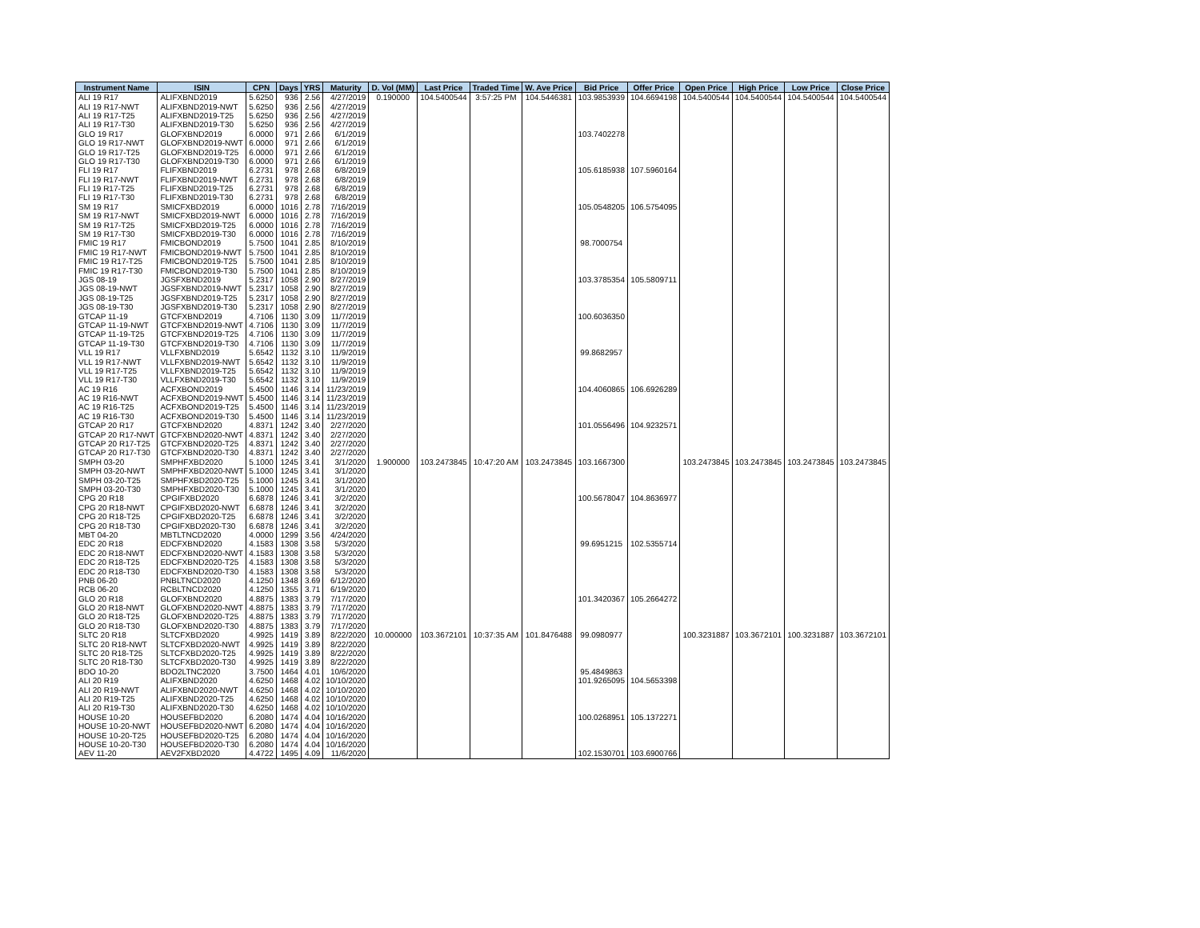| Instrument Name | ISIN | CPN | Days | YRS | Maturity | D. Vol (MM) | Last Price | Traded Time | W. Ave Price | Bid Price | Offer Price | Open Price | High Price | Low Price | Close Price |
| --- | --- | --- | --- | --- | --- | --- | --- | --- | --- | --- | --- | --- | --- | --- | --- |
| ALI 19 R17 | ALIFXBND2019 | 5.6250 | 936 | 2.56 | 4/27/2019 | 0.190000 | 104.5400544 | 3:57:25 PM | 104.5446381 | 103.9853939 | 104.6694198 | 104.5400544 | 104.5400544 | 104.5400544 | 104.5400544 |
| ALI 19 R17-NWT | ALIFXBND2019-NWT | 5.6250 | 936 | 2.56 | 4/27/2019 | | | | | | | | | | |
| ALI 19 R17-T25 | ALIFXBND2019-T25 | 5.6250 | 936 | 2.56 | 4/27/2019 | | | | | | | | | | |
| ALI 19 R17-T30 | ALIFXBND2019-T30 | 5.6250 | 936 | 2.56 | 4/27/2019 | | | | | | | | | | |
| GLO 19 R17 | GLOFXBND2019 | 6.0000 | 971 | 2.66 | 6/1/2019 | | | | | 103.7402278 | | | | | |
| GLO 19 R17-NWT | GLOFXBND2019-NWT | 6.0000 | 971 | 2.66 | 6/1/2019 | | | | | | | | | | |
| GLO 19 R17-T25 | GLOFXBND2019-T25 | 6.0000 | 971 | 2.66 | 6/1/2019 | | | | | | | | | | |
| GLO 19 R17-T30 | GLOFXBND2019-T30 | 6.0000 | 971 | 2.66 | 6/1/2019 | | | | | | | | | | |
| FLI 19 R17 | FLIFXBND2019 | 6.2731 | 978 | 2.68 | 6/8/2019 | | | | | 105.6185938 | 107.5960164 | | | | |
| FLI 19 R17-NWT | FLIFXBND2019-NWT | 6.2731 | 978 | 2.68 | 6/8/2019 | | | | | | | | | | |
| FLI 19 R17-T25 | FLIFXBND2019-T25 | 6.2731 | 978 | 2.68 | 6/8/2019 | | | | | | | | | | |
| FLI 19 R17-T30 | FLIFXBND2019-T30 | 6.2731 | 978 | 2.68 | 6/8/2019 | | | | | | | | | | |
| SM 19 R17 | SMICFXBD2019 | 6.0000 | 1016 | 2.78 | 7/16/2019 | | | | | 105.0548205 | 106.5754095 | | | | |
| SM 19 R17-NWT | SMICFXBD2019-NWT | 6.0000 | 1016 | 2.78 | 7/16/2019 | | | | | | | | | | |
| SM 19 R17-T25 | SMICFXBD2019-T25 | 6.0000 | 1016 | 2.78 | 7/16/2019 | | | | | | | | | | |
| SM 19 R17-T30 | SMICFXBD2019-T30 | 6.0000 | 1016 | 2.78 | 7/16/2019 | | | | | | | | | | |
| FMIC 19 R17 | FMICBOND2019 | 5.7500 | 1041 | 2.85 | 8/10/2019 | | | | | 98.7000754 | | | | | |
| FMIC 19 R17-NWT | FMICBOND2019-NWT | 5.7500 | 1041 | 2.85 | 8/10/2019 | | | | | | | | | | |
| FMIC 19 R17-T25 | FMICBOND2019-T25 | 5.7500 | 1041 | 2.85 | 8/10/2019 | | | | | | | | | | |
| FMIC 19 R17-T30 | FMICBOND2019-T30 | 5.7500 | 1041 | 2.85 | 8/10/2019 | | | | | | | | | | |
| JGS 08-19 | JGSFXBND2019 | 5.2317 | 1058 | 2.90 | 8/27/2019 | | | | | 103.3785354 | 105.5809711 | | | | |
| JGS 08-19-NWT | JGSFXBND2019-NWT | 5.2317 | 1058 | 2.90 | 8/27/2019 | | | | | | | | | | |
| JGS 08-19-T25 | JGSFXBND2019-T25 | 5.2317 | 1058 | 2.90 | 8/27/2019 | | | | | | | | | | |
| JGS 08-19-T30 | JGSFXBND2019-T30 | 5.2317 | 1058 | 2.90 | 8/27/2019 | | | | | | | | | | |
| GTCAP 11-19 | GTCFXBND2019 | 4.7106 | 1130 | 3.09 | 11/7/2019 | | | | | 100.6036350 | | | | | |
| GTCAP 11-19-NWT | GTCFXBND2019-NWT | 4.7106 | 1130 | 3.09 | 11/7/2019 | | | | | | | | | | |
| GTCAP 11-19-T25 | GTCFXBND2019-T25 | 4.7106 | 1130 | 3.09 | 11/7/2019 | | | | | | | | | | |
| GTCAP 11-19-T30 | GTCFXBND2019-T30 | 4.7106 | 1130 | 3.09 | 11/7/2019 | | | | | | | | | | |
| VLL 19 R17 | VLLFXBND2019 | 5.6542 | 1132 | 3.10 | 11/9/2019 | | | | | 99.8682957 | | | | | |
| VLL 19 R17-NWT | VLLFXBND2019-NWT | 5.6542 | 1132 | 3.10 | 11/9/2019 | | | | | | | | | | |
| VLL 19 R17-T25 | VLLFXBND2019-T25 | 5.6542 | 1132 | 3.10 | 11/9/2019 | | | | | | | | | | |
| VLL 19 R17-T30 | VLLFXBND2019-T30 | 5.6542 | 1132 | 3.10 | 11/9/2019 | | | | | | | | | | |
| AC 19 R16 | ACFXBOND2019 | 5.4500 | 1146 | 3.14 | 11/23/2019 | | | | | 104.4060865 | 106.6926289 | | | | |
| AC 19 R16-NWT | ACFXBOND2019-NWT | 5.4500 | 1146 | 3.14 | 11/23/2019 | | | | | | | | | | |
| AC 19 R16-T25 | ACFXBOND2019-T25 | 5.4500 | 1146 | 3.14 | 11/23/2019 | | | | | | | | | | |
| AC 19 R16-T30 | ACFXBOND2019-T30 | 5.4500 | 1146 | 3.14 | 11/23/2019 | | | | | | | | | | |
| GTCAP 20 R17 | GTCFXBND2020 | 4.8371 | 1242 | 3.40 | 2/27/2020 | | | | | 101.0556496 | 104.9232571 | | | | |
| GTCAP 20 R17-NWT | GTCFXBND2020-NWT | 4.8371 | 1242 | 3.40 | 2/27/2020 | | | | | | | | | | |
| GTCAP 20 R17-T25 | GTCFXBND2020-T25 | 4.8371 | 1242 | 3.40 | 2/27/2020 | | | | | | | | | | |
| GTCAP 20 R17-T30 | GTCFXBND2020-T30 | 4.8371 | 1242 | 3.40 | 2/27/2020 | | | | | | | | | | |
| SMPH 03-20 | SMPHFXBD2020 | 5.1000 | 1245 | 3.41 | 3/1/2020 | 1.900000 | 103.2473845 | 10:47:20 AM | 103.2473845 | 103.1667300 | | 103.2473845 | 103.2473845 | 103.2473845 | 103.2473845 |
| SMPH 03-20-NWT | SMPHFXBD2020-NWT | 5.1000 | 1245 | 3.41 | 3/1/2020 | | | | | | | | | | |
| SMPH 03-20-T25 | SMPHFXBD2020-T25 | 5.1000 | 1245 | 3.41 | 3/1/2020 | | | | | | | | | | |
| SMPH 03-20-T30 | SMPHFXBD2020-T30 | 5.1000 | 1245 | 3.41 | 3/1/2020 | | | | | | | | | | |
| CPG 20 R18 | CPGIFXBD2020 | 6.6878 | 1246 | 3.41 | 3/2/2020 | | | | | 100.5678047 | 104.8636977 | | | | |
| CPG 20 R18-NWT | CPGIFXBD2020-NWT | 6.6878 | 1246 | 3.41 | 3/2/2020 | | | | | | | | | | |
| CPG 20 R18-T25 | CPGIFXBD2020-T25 | 6.6878 | 1246 | 3.41 | 3/2/2020 | | | | | | | | | | |
| CPG 20 R18-T30 | CPGIFXBD2020-T30 | 6.6878 | 1246 | 3.41 | 3/2/2020 | | | | | | | | | | |
| MBT 04-20 | MBTLTNCD2020 | 4.0000 | 1299 | 3.56 | 4/24/2020 | | | | | | | | | | |
| EDC 20 R18 | EDCFXBND2020 | 4.1583 | 1308 | 3.58 | 5/3/2020 | | | | | 99.6951215 | 102.5355714 | | | | |
| EDC 20 R18-NWT | EDCFXBND2020-NWT | 4.1583 | 1308 | 3.58 | 5/3/2020 | | | | | | | | | | |
| EDC 20 R18-T25 | EDCFXBND2020-T25 | 4.1583 | 1308 | 3.58 | 5/3/2020 | | | | | | | | | | |
| EDC 20 R18-T30 | EDCFXBND2020-T30 | 4.1583 | 1308 | 3.58 | 5/3/2020 | | | | | | | | | | |
| PNB 06-20 | PNBLTNCD2020 | 4.1250 | 1348 | 3.69 | 6/12/2020 | | | | | | | | | | |
| RCB 06-20 | RCBLTNCD2020 | 4.1250 | 1355 | 3.71 | 6/19/2020 | | | | | | | | | | |
| GLO 20 R18 | GLOFXBND2020 | 4.8875 | 1383 | 3.79 | 7/17/2020 | | | | | 101.3420367 | 105.2664272 | | | | |
| GLO 20 R18-NWT | GLOFXBND2020-NWT | 4.8875 | 1383 | 3.79 | 7/17/2020 | | | | | | | | | | |
| GLO 20 R18-T25 | GLOFXBND2020-T25 | 4.8875 | 1383 | 3.79 | 7/17/2020 | | | | | | | | | | |
| GLO 20 R18-T30 | GLOFXBND2020-T30 | 4.8875 | 1383 | 3.79 | 7/17/2020 | | | | | | | | | | |
| SLTC 20 R18 | SLTCFXBD2020 | 4.9925 | 1419 | 3.89 | 8/22/2020 | 10.000000 | 103.3672101 | 10:37:35 AM | 101.8476488 | 99.0980977 | | 100.3231887 | 103.3672101 | 100.3231887 | 103.3672101 |
| SLTC 20 R18-NWT | SLTCFXBD2020-NWT | 4.9925 | 1419 | 3.89 | 8/22/2020 | | | | | | | | | | |
| SLTC 20 R18-T25 | SLTCFXBD2020-T25 | 4.9925 | 1419 | 3.89 | 8/22/2020 | | | | | | | | | | |
| SLTC 20 R18-T30 | SLTCFXBD2020-T30 | 4.9925 | 1419 | 3.89 | 8/22/2020 | | | | | | | | | | |
| BDO 10-20 | BDO2LTNC2020 | 3.7500 | 1464 | 4.01 | 10/6/2020 | | | | | 95.4849863 | | | | | |
| ALI 20 R19 | ALIFXBND2020 | 4.6250 | 1468 | 4.02 | 10/10/2020 | | | | | 101.9265095 | 104.5653398 | | | | |
| ALI 20 R19-NWT | ALIFXBND2020-NWT | 4.6250 | 1468 | 4.02 | 10/10/2020 | | | | | | | | | | |
| ALI 20 R19-T25 | ALIFXBND2020-T25 | 4.6250 | 1468 | 4.02 | 10/10/2020 | | | | | | | | | | |
| ALI 20 R19-T30 | ALIFXBND2020-T30 | 4.6250 | 1468 | 4.02 | 10/10/2020 | | | | | | | | | | |
| HOUSE 10-20 | HOUSEFBD2020 | 6.2080 | 1474 | 4.04 | 10/16/2020 | | | | | 100.0268951 | 105.1372271 | | | | |
| HOUSE 10-20-NWT | HOUSEFBD2020-NWT | 6.2080 | 1474 | 4.04 | 10/16/2020 | | | | | | | | | | |
| HOUSE 10-20-T25 | HOUSEFBD2020-T25 | 6.2080 | 1474 | 4.04 | 10/16/2020 | | | | | | | | | | |
| HOUSE 10-20-T30 | HOUSEFBD2020-T30 | 6.2080 | 1474 | 4.04 | 10/16/2020 | | | | | | | | | | |
| AEV 11-20 | AEV2FXBD2020 | 4.4722 | 1495 | 4.09 | 11/6/2020 | | | | | 102.1530701 | 103.6900766 | | | | |